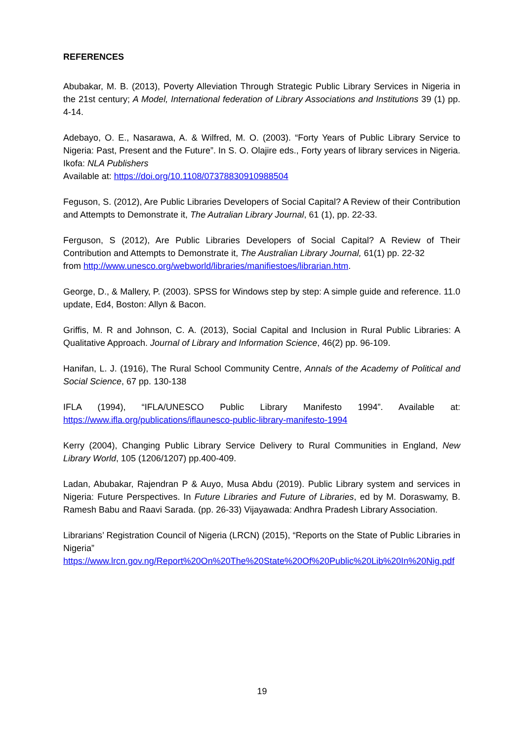REFERENCES
Abubakar, M. B. (2013), Poverty Alleviation Through Strategic Public Library Services in Nigeria in the 21st century; A Model, International federation of Library Associations and Institutions 39 (1) pp. 4-14.
Adebayo, O. E., Nasarawa, A. & Wilfred, M. O. (2003). “Forty Years of Public Library Service to Nigeria: Past, Present and the Future”. In S. O. Olajire eds., Forty years of library services in Nigeria. Ikofa: NLA Publishers
Available at: https://doi.org/10.1108/07378830910988504
Feguson, S. (2012), Are Public Libraries Developers of Social Capital? A Review of their Contribution and Attempts to Demonstrate it, The Autralian Library Journal, 61 (1), pp. 22-33.
Ferguson, S (2012), Are Public Libraries Developers of Social Capital? A Review of Their Contribution and Attempts to Demonstrate it, The Australian Library Journal, 61(1) pp. 22-32
from http://www.unesco.org/webworld/libraries/manifiestoes/librarian.htm.
George, D., & Mallery, P. (2003). SPSS for Windows step by step: A simple guide and reference. 11.0 update, Ed4, Boston: Allyn & Bacon.
Griffis, M. R and Johnson, C. A. (2013), Social Capital and Inclusion in Rural Public Libraries: A Qualitative Approach. Journal of Library and Information Science, 46(2) pp. 96-109.
Hanifan, L. J. (1916), The Rural School Community Centre, Annals of the Academy of Political and Social Science, 67 pp. 130-138
IFLA (1994), “IFLA/UNESCO Public Library Manifesto 1994”. Available at: https://www.ifla.org/publications/iflaunesco-public-library-manifesto-1994
Kerry (2004), Changing Public Library Service Delivery to Rural Communities in England, New Library World, 105 (1206/1207) pp.400-409.
Ladan, Abubakar, Rajendran P & Auyo, Musa Abdu (2019). Public Library system and services in Nigeria: Future Perspectives. In Future Libraries and Future of Libraries, ed by M. Doraswamy, B. Ramesh Babu and Raavi Sarada. (pp. 26-33) Vijayawada: Andhra Pradesh Library Association.
Librarians’ Registration Council of Nigeria (LRCN) (2015), “Reports on the State of Public Libraries in Nigeria” https://www.lrcn.gov.ng/Report%20On%20The%20State%20Of%20Public%20Lib%20In%20Nig.pdf
19